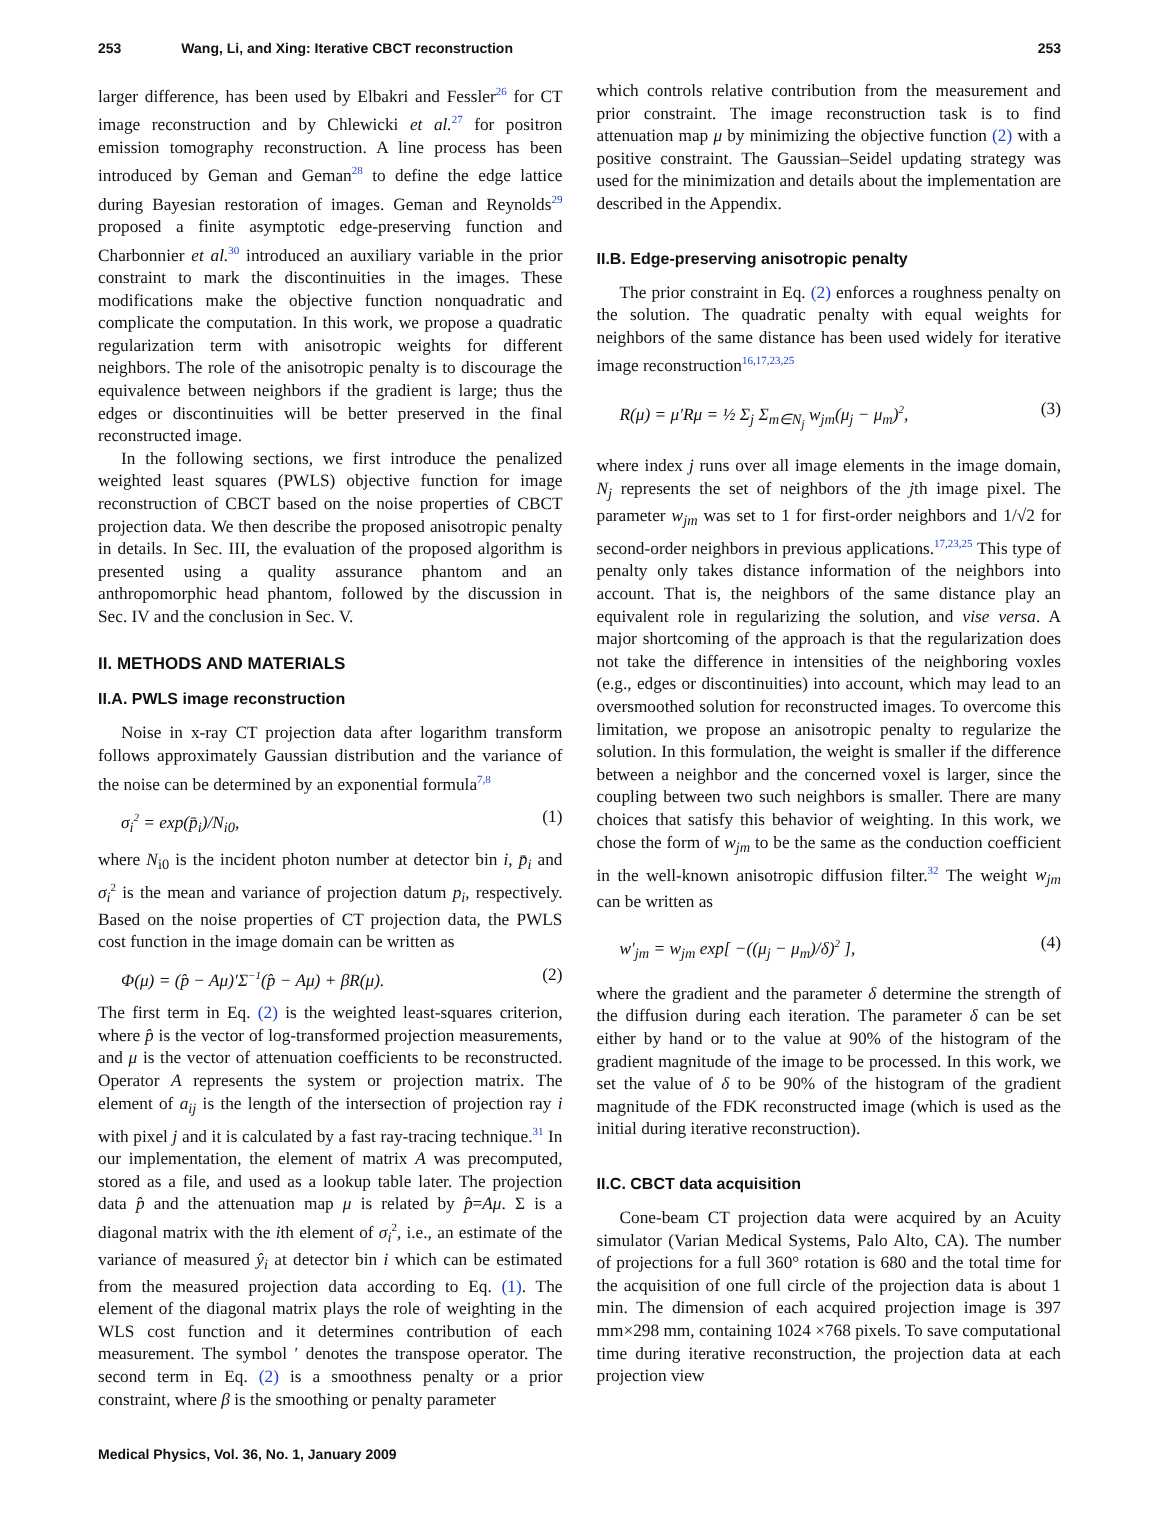253 Wang, Li, and Xing: Iterative CBCT reconstruction 253
larger difference, has been used by Elbakri and Fessler<sup>26</sup> for CT image reconstruction and by Chlewicki et al.<sup>27</sup> for positron emission tomography reconstruction. A line process has been introduced by Geman and Geman<sup>28</sup> to define the edge lattice during Bayesian restoration of images. Geman and Reynolds<sup>29</sup> proposed a finite asymptotic edge-preserving function and Charbonnier et al.<sup>30</sup> introduced an auxiliary variable in the prior constraint to mark the discontinuities in the images. These modifications make the objective function nonquadratic and complicate the computation. In this work, we propose a quadratic regularization term with anisotropic weights for different neighbors. The role of the anisotropic penalty is to discourage the equivalence between neighbors if the gradient is large; thus the edges or discontinuities will be better preserved in the final reconstructed image.
In the following sections, we first introduce the penalized weighted least squares (PWLS) objective function for image reconstruction of CBCT based on the noise properties of CBCT projection data. We then describe the proposed anisotropic penalty in details. In Sec. III, the evaluation of the proposed algorithm is presented using a quality assurance phantom and an anthropomorphic head phantom, followed by the discussion in Sec. IV and the conclusion in Sec. V.
II. METHODS AND MATERIALS
II.A. PWLS image reconstruction
Noise in x-ray CT projection data after logarithm transform follows approximately Gaussian distribution and the variance of the noise can be determined by an exponential formula<sup>7,8</sup>
σ<sub>i</sub><sup>2</sup> = exp(p̄<sub>i</sub>)/N<sub>i0</sub>, (1)
where N<sub>i0</sub> is the incident photon number at detector bin i, p̄<sub>i</sub> and σ<sub>i</sub><sup>2</sup> is the mean and variance of projection datum p<sub>i</sub>, respectively. Based on the noise properties of CT projection data, the PWLS cost function in the image domain can be written as
Φ(μ) = (p̂ − Aμ)′Σ<sup>−1</sup>(p̂ − Aμ) + βR(μ). (2)
The first term in Eq. (2) is the weighted least-squares criterion, where p̂ is the vector of log-transformed projection measurements, and μ is the vector of attenuation coefficients to be reconstructed. Operator A represents the system or projection matrix. The element of a<sub>ij</sub> is the length of the intersection of projection ray i with pixel j and it is calculated by a fast ray-tracing technique.<sup>31</sup> In our implementation, the element of matrix A was precomputed, stored as a file, and used as a lookup table later. The projection data p̂ and the attenuation map μ is related by p̂=Aμ. Σ is a diagonal matrix with the ith element of σ<sub>i</sub><sup>2</sup>, i.e., an estimate of the variance of measured ŷ<sub>i</sub> at detector bin i which can be estimated from the measured projection data according to Eq. (1). The element of the diagonal matrix plays the role of weighting in the WLS cost function and it determines contribution of each measurement. The symbol ′ denotes the transpose operator. The second term in Eq. (2) is a smoothness penalty or a prior constraint, where β is the smoothing or penalty parameter
which controls relative contribution from the measurement and prior constraint. The image reconstruction task is to find attenuation map μ by minimizing the objective function (2) with a positive constraint. The Gaussian–Seidel updating strategy was used for the minimization and details about the implementation are described in the Appendix.
II.B. Edge-preserving anisotropic penalty
The prior constraint in Eq. (2) enforces a roughness penalty on the solution. The quadratic penalty with equal weights for neighbors of the same distance has been used widely for iterative image reconstruction<sup>16,17,23,25</sup>
R(μ) = μ′Rμ = ½ Σ<sub>j</sub> Σ<sub>m∈N<sub>j</sub></sub> w<sub>jm</sub>(μ<sub>j</sub> − μ<sub>m</sub>)<sup>2</sup>, (3)
where index j runs over all image elements in the image domain, N<sub>j</sub> represents the set of neighbors of the jth image pixel. The parameter w<sub>jm</sub> was set to 1 for first-order neighbors and 1/√2 for second-order neighbors in previous applications.<sup>17,23,25</sup> This type of penalty only takes distance information of the neighbors into account. That is, the neighbors of the same distance play an equivalent role in regularizing the solution, and vise versa. A major shortcoming of the approach is that the regularization does not take the difference in intensities of the neighboring voxles (e.g., edges or discontinuities) into account, which may lead to an oversmoothed solution for reconstructed images. To overcome this limitation, we propose an anisotropic penalty to regularize the solution. In this formulation, the weight is smaller if the difference between a neighbor and the concerned voxel is larger, since the coupling between two such neighbors is smaller. There are many choices that satisfy this behavior of weighting. In this work, we chose the form of w<sub>jm</sub> to be the same as the conduction coefficient in the well-known anisotropic diffusion filter.<sup>32</sup> The weight w<sub>jm</sub> can be written as
w′<sub>jm</sub> = w<sub>jm</sub> exp[ −((μ<sub>j</sub> − μ<sub>m</sub>)/δ)<sup>2</sup> ], (4)
where the gradient and the parameter δ determine the strength of the diffusion during each iteration. The parameter δ can be set either by hand or to the value at 90% of the histogram of the gradient magnitude of the image to be processed. In this work, we set the value of δ to be 90% of the histogram of the gradient magnitude of the FDK reconstructed image (which is used as the initial during iterative reconstruction).
II.C. CBCT data acquisition
Cone-beam CT projection data were acquired by an Acuity simulator (Varian Medical Systems, Palo Alto, CA). The number of projections for a full 360° rotation is 680 and the total time for the acquisition of one full circle of the projection data is about 1 min. The dimension of each acquired projection image is 397 mm×298 mm, containing 1024 ×768 pixels. To save computational time during iterative reconstruction, the projection data at each projection view
Medical Physics, Vol. 36, No. 1, January 2009